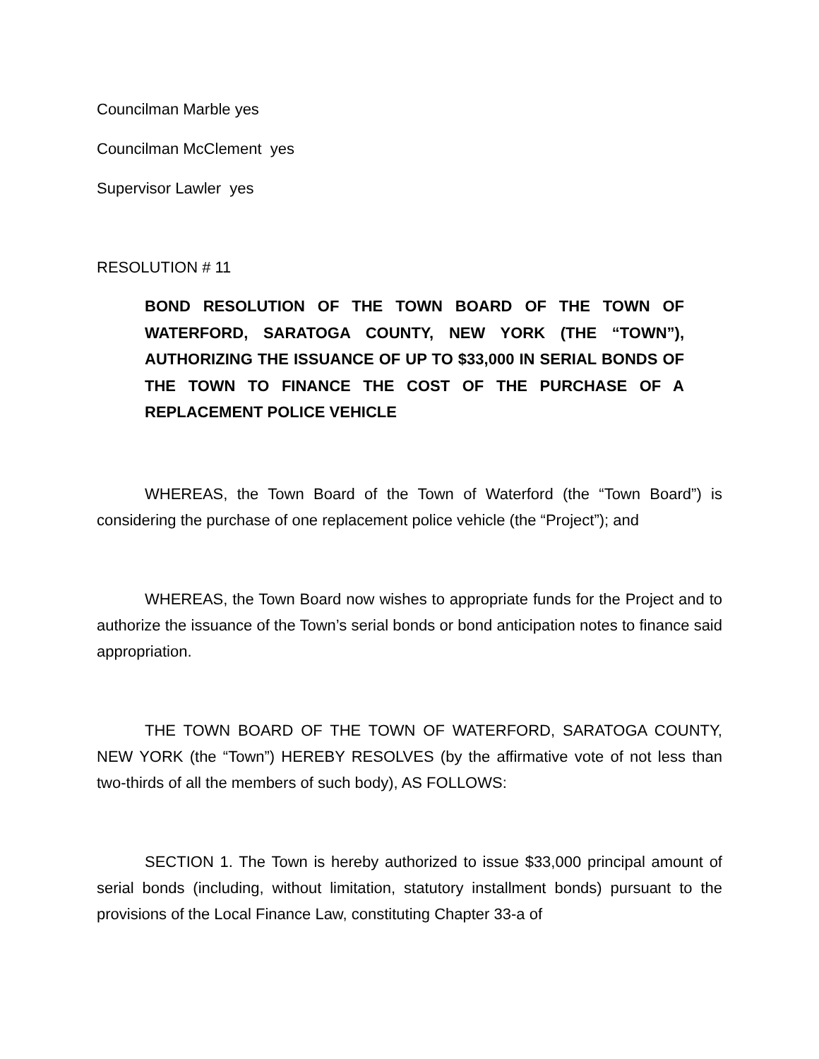Councilman Marble yes
Councilman McClement yes
Supervisor Lawler yes
RESOLUTION # 11
BOND RESOLUTION OF THE TOWN BOARD OF THE TOWN OF WATERFORD, SARATOGA COUNTY, NEW YORK (THE “TOWN”), AUTHORIZING THE ISSUANCE OF UP TO $33,000 IN SERIAL BONDS OF THE TOWN TO FINANCE THE COST OF THE PURCHASE OF A REPLACEMENT POLICE VEHICLE
WHEREAS, the Town Board of the Town of Waterford (the “Town Board”) is considering the purchase of one replacement police vehicle (the “Project”); and
WHEREAS, the Town Board now wishes to appropriate funds for the Project and to authorize the issuance of the Town’s serial bonds or bond anticipation notes to finance said appropriation.
THE TOWN BOARD OF THE TOWN OF WATERFORD, SARATOGA COUNTY, NEW YORK (the “Town”) HEREBY RESOLVES (by the affirmative vote of not less than two-thirds of all the members of such body), AS FOLLOWS:
SECTION 1. The Town is hereby authorized to issue $33,000 principal amount of serial bonds (including, without limitation, statutory installment bonds) pursuant to the provisions of the Local Finance Law, constituting Chapter 33-a of